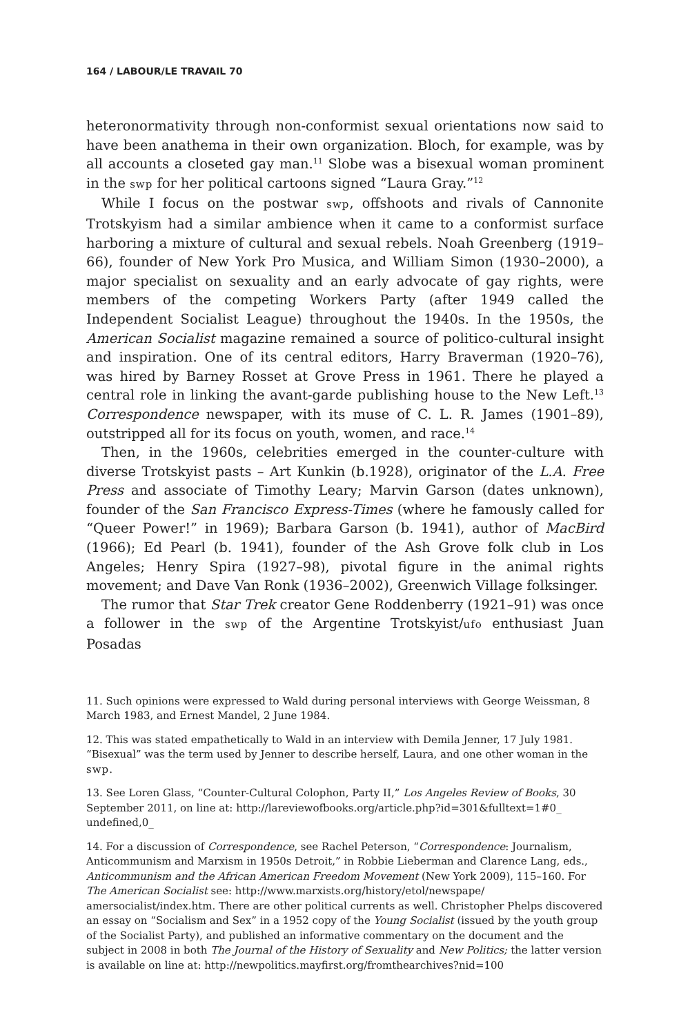164 / LABOUR/LE TRAVAIL 70
heteronormativity through non-conformist sexual orientations now said to have been anathema in their own organization. Bloch, for example, was by all accounts a closeted gay man.<sup>11</sup> Slobe was a bisexual woman prominent in the swp for her political cartoons signed “Laura Gray.”<sup>12</sup>
While I focus on the postwar swp, offshoots and rivals of Cannonite Trotskyism had a similar ambience when it came to a conformist surface harboring a mixture of cultural and sexual rebels. Noah Greenberg (1919–66), founder of New York Pro Musica, and William Simon (1930–2000), a major specialist on sexuality and an early advocate of gay rights, were members of the competing Workers Party (after 1949 called the Independent Socialist League) throughout the 1940s. In the 1950s, the American Socialist magazine remained a source of politico-cultural insight and inspiration. One of its central editors, Harry Braverman (1920–76), was hired by Barney Rosset at Grove Press in 1961. There he played a central role in linking the avant-garde publishing house to the New Left.<sup>13</sup> Correspondence newspaper, with its muse of C. L. R. James (1901–89), outstripped all for its focus on youth, women, and race.<sup>14</sup>
Then, in the 1960s, celebrities emerged in the counter-culture with diverse Trotskyist pasts – Art Kunkin (b.1928), originator of the L.A. Free Press and associate of Timothy Leary; Marvin Garson (dates unknown), founder of the San Francisco Express-Times (where he famously called for “Queer Power!” in 1969); Barbara Garson (b. 1941), author of MacBird (1966); Ed Pearl (b. 1941), founder of the Ash Grove folk club in Los Angeles; Henry Spira (1927–98), pivotal figure in the animal rights movement; and Dave Van Ronk (1936–2002), Greenwich Village folksinger.
The rumor that Star Trek creator Gene Roddenberry (1921–91) was once a follower in the swp of the Argentine Trotskyist/ufo enthusiast Juan Posadas
11. Such opinions were expressed to Wald during personal interviews with George Weissman, 8 March 1983, and Ernest Mandel, 2 June 1984.
12. This was stated empathetically to Wald in an interview with Demila Jenner, 17 July 1981. “Bisexual” was the term used by Jenner to describe herself, Laura, and one other woman in the swp.
13. See Loren Glass, “Counter-Cultural Colophon, Party II,” Los Angeles Review of Books, 30 September 2011, on line at: http://lareviewofbooks.org/article.php?id=301&fulltext=1#0_ undefined,0_
14. For a discussion of Correspondence, see Rachel Peterson, “Correspondence: Journalism, Anticommunism and Marxism in 1950s Detroit,” in Robbie Lieberman and Clarence Lang, eds., Anticommunism and the African American Freedom Movement (New York 2009), 115–160. For The American Socialist see: http://www.marxists.org/history/etol/newspape/ amersocialist/index.htm. There are other political currents as well. Christopher Phelps discovered an essay on “Socialism and Sex” in a 1952 copy of the Young Socialist (issued by the youth group of the Socialist Party), and published an informative commentary on the document and the subject in 2008 in both The Journal of the History of Sexuality and New Politics; the latter version is available on line at: http://newpolitics.mayfirst.org/fromthearchives?nid=100